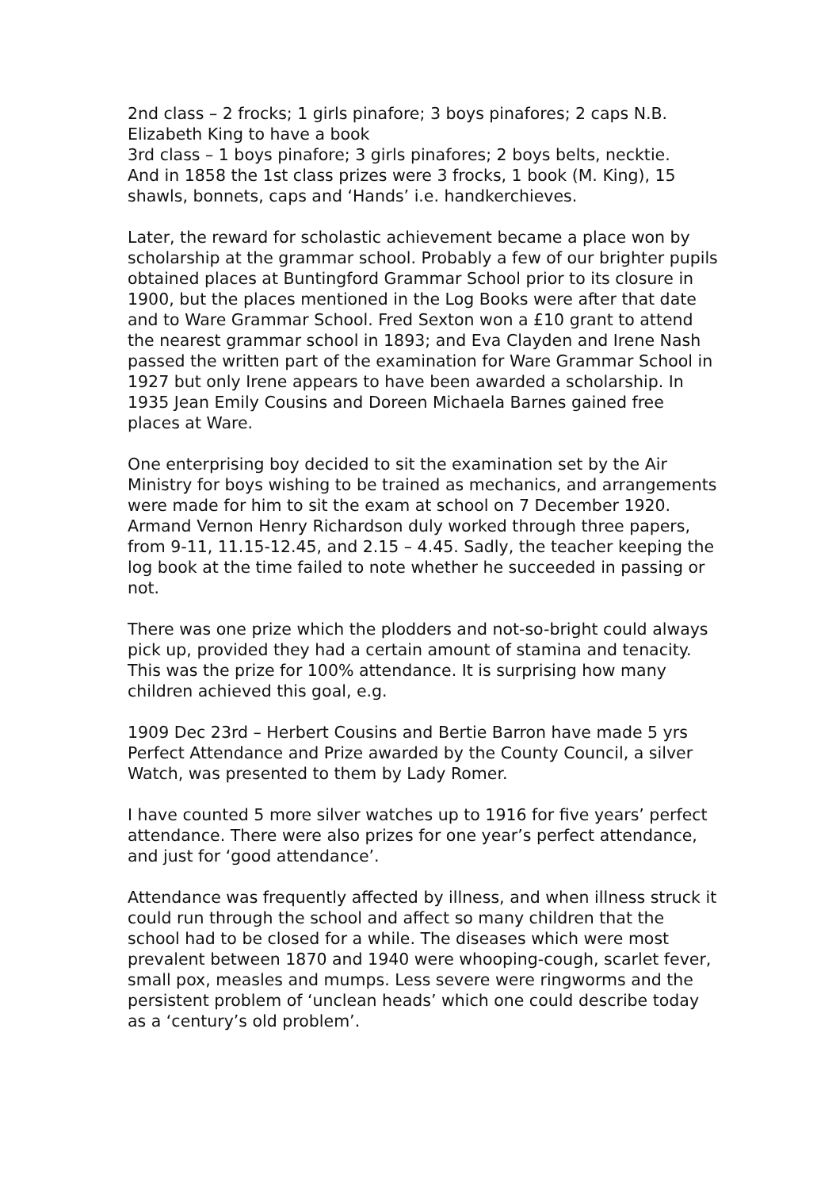2nd class – 2 frocks; 1 girls pinafore; 3 boys pinafores; 2 caps N.B. Elizabeth King to have a book
3rd class – 1 boys pinafore; 3 girls pinafores; 2 boys belts, necktie.
And in 1858 the 1st class prizes were 3 frocks, 1 book (M. King), 15 shawls, bonnets, caps and ‘Hands’ i.e. handkerchieves.
Later, the reward for scholastic achievement became a place won by scholarship at the grammar school. Probably a few of our brighter pupils obtained places at Buntingford Grammar School prior to its closure in 1900, but the places mentioned in the Log Books were after that date and to Ware Grammar School. Fred Sexton won a £10 grant to attend the nearest grammar school in 1893; and Eva Clayden and Irene Nash passed the written part of the examination for Ware Grammar School in 1927 but only Irene appears to have been awarded a scholarship. In 1935 Jean Emily Cousins and Doreen Michaela Barnes gained free places at Ware.
One enterprising boy decided to sit the examination set by the Air Ministry for boys wishing to be trained as mechanics, and arrangements were made for him to sit the exam at school on 7 December 1920. Armand Vernon Henry Richardson duly worked through three papers, from 9-11, 11.15-12.45, and 2.15 – 4.45. Sadly, the teacher keeping the log book at the time failed to note whether he succeeded in passing or not.
There was one prize which the plodders and not-so-bright could always pick up, provided they had a certain amount of stamina and tenacity. This was the prize for 100% attendance. It is surprising how many children achieved this goal, e.g.
1909 Dec 23rd – Herbert Cousins and Bertie Barron have made 5 yrs Perfect Attendance and Prize awarded by the County Council, a silver Watch, was presented to them by Lady Romer.
I have counted 5 more silver watches up to 1916 for five years’ perfect attendance. There were also prizes for one year’s perfect attendance, and just for ‘good attendance’.
Attendance was frequently affected by illness, and when illness struck it could run through the school and affect so many children that the school had to be closed for a while. The diseases which were most prevalent between 1870 and 1940 were whooping-cough, scarlet fever, small pox, measles and mumps. Less severe were ringworms and the persistent problem of ‘unclean heads’ which one could describe today as a ‘century’s old problem’.